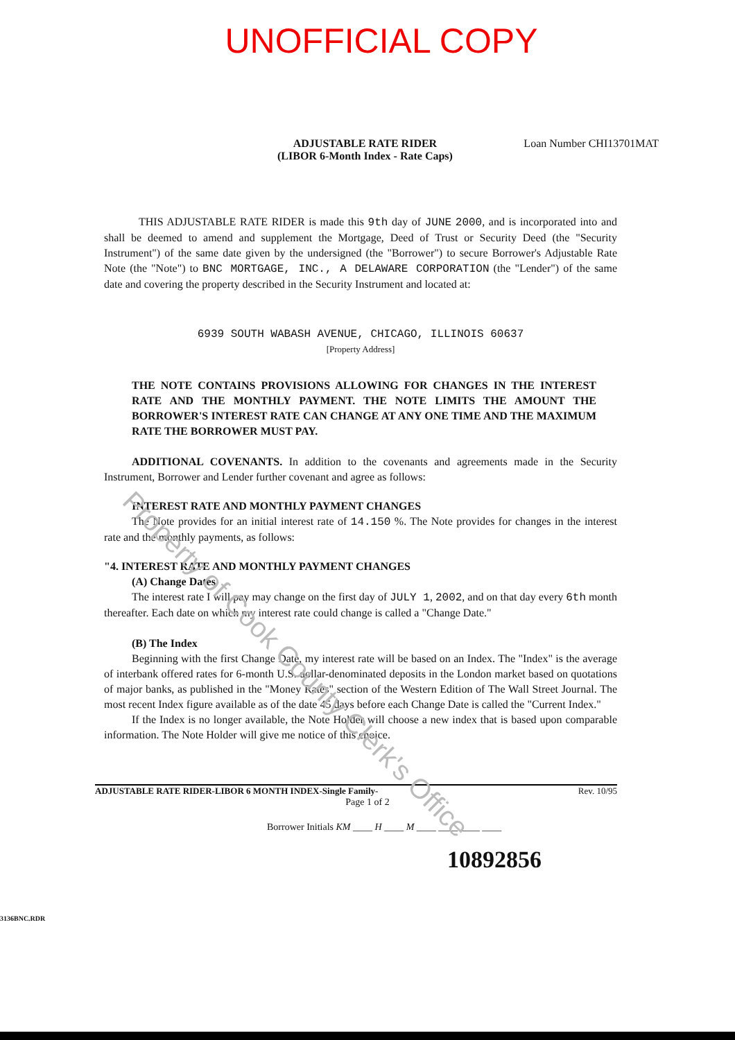UNOFFICIAL COPY
ADJUSTABLE RATE RIDER
(LIBOR 6-Month Index - Rate Caps)
Loan Number CHI13701MAT
THIS ADJUSTABLE RATE RIDER is made this 9th day of JUNE 2000, and is incorporated into and shall be deemed to amend and supplement the Mortgage, Deed of Trust or Security Deed (the "Security Instrument") of the same date given by the undersigned (the "Borrower") to secure Borrower's Adjustable Rate Note (the "Note") to BNC MORTGAGE, INC., A DELAWARE CORPORATION (the "Lender") of the same date and covering the property described in the Security Instrument and located at:
6939 SOUTH WABASH AVENUE, CHICAGO, ILLINOIS 60637
[Property Address]
THE NOTE CONTAINS PROVISIONS ALLOWING FOR CHANGES IN THE INTEREST RATE AND THE MONTHLY PAYMENT. THE NOTE LIMITS THE AMOUNT THE BORROWER'S INTEREST RATE CAN CHANGE AT ANY ONE TIME AND THE MAXIMUM RATE THE BORROWER MUST PAY.
ADDITIONAL COVENANTS. In addition to the covenants and agreements made in the Security Instrument, Borrower and Lender further covenant and agree as follows:
INTEREST RATE AND MONTHLY PAYMENT CHANGES
The Note provides for an initial interest rate of 14.150 %. The Note provides for changes in the interest rate and the monthly payments, as follows:
"4. INTEREST RATE AND MONTHLY PAYMENT CHANGES
(A) Change Dates
The interest rate I will pay may change on the first day of JULY 1, 2002, and on that day every 6th month thereafter. Each date on which my interest rate could change is called a "Change Date."
(B) The Index
Beginning with the first Change Date, my interest rate will be based on an Index. The "Index" is the average of interbank offered rates for 6-month U.S. dollar-denominated deposits in the London market based on quotations of major banks, as published in the "Money Rates" section of the Western Edition of The Wall Street Journal. The most recent Index figure available as of the date 45 days before each Change Date is called the "Current Index."
If the Index is no longer available, the Note Holder will choose a new index that is based upon comparable information. The Note Holder will give me notice of this choice.
ADJUSTABLE RATE RIDER-LIBOR 6 MONTH INDEX-Single Family- Rev. 10/95
Page 1 of 2
Borrower Initials KM ____ H ____ M ____ ____ ____ ____
10892856
3136BNC.RDR
Property of Cook County Clerk's Office